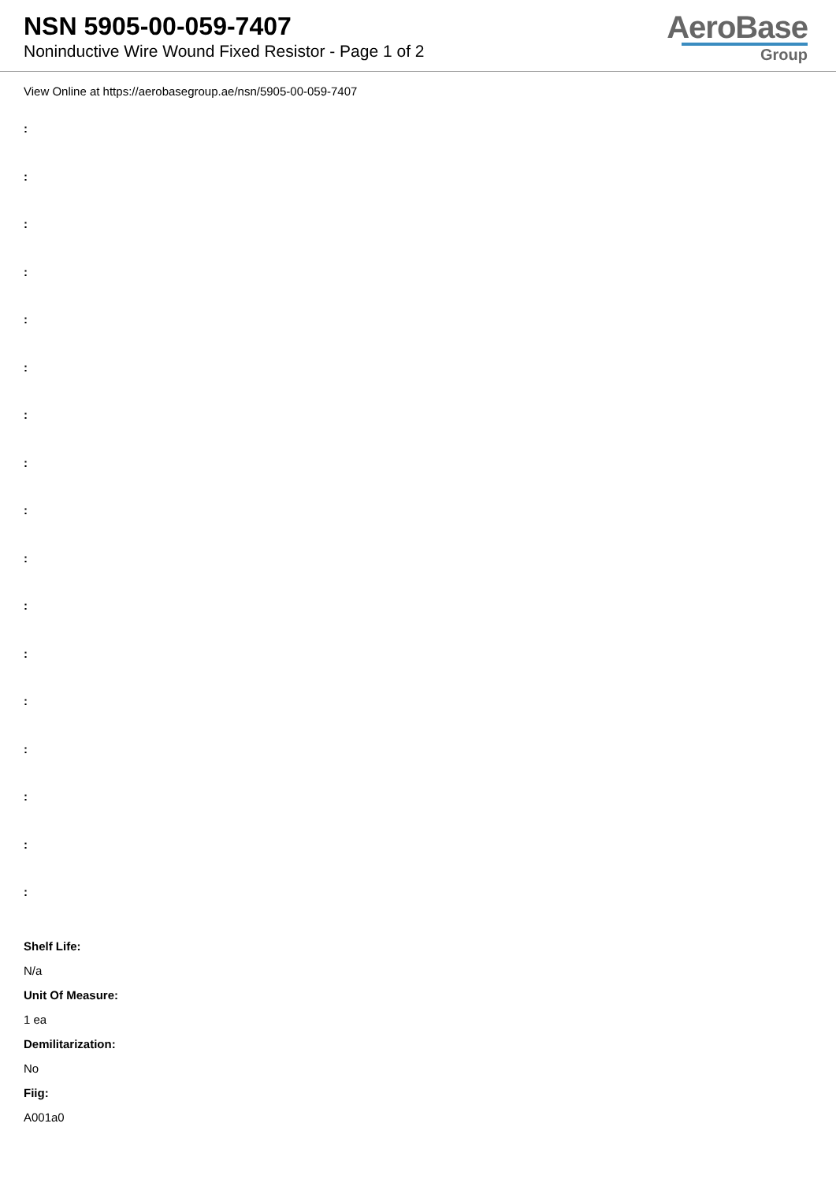NSN 5905-00-059-7407
Noninductive Wire Wound Fixed Resistor - Page 1 of 2
AeroBase
Group
View Online at https://aerobasegroup.ae/nsn/5905-00-059-7407
:
:
:
:
:
:
:
:
:
:
:
:
:
:
:
:
:
Shelf Life:
N/a
Unit Of Measure:
1 ea
Demilitarization:
No
Fiig:
A001a0